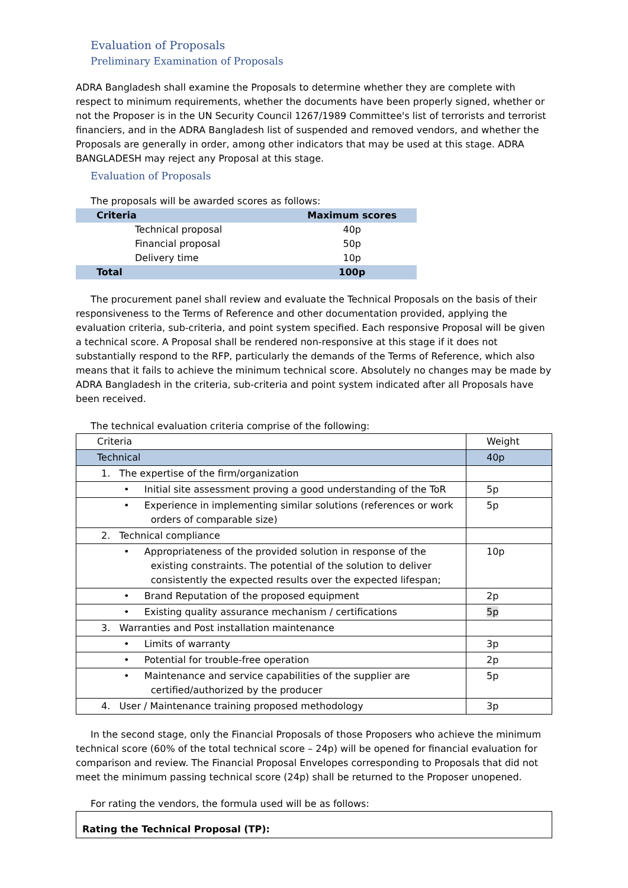Evaluation of Proposals
Preliminary Examination of Proposals
ADRA Bangladesh shall examine the Proposals to determine whether they are complete with respect to minimum requirements, whether the documents have been properly signed, whether or not the Proposer is in the UN Security Council 1267/1989 Committee's list of terrorists and terrorist financiers, and in the ADRA Bangladesh list of suspended and removed vendors, and whether the Proposals are generally in order, among other indicators that may be used at this stage. ADRA BANGLADESH may reject any Proposal at this stage.
Evaluation of Proposals
The proposals will be awarded scores as follows:
| Criteria | Maximum scores |
| --- | --- |
| Technical proposal | 40p |
| Financial proposal | 50p |
| Delivery time | 10p |
| Total | 100p |
The procurement panel shall review and evaluate the Technical Proposals on the basis of their responsiveness to the Terms of Reference and other documentation provided, applying the evaluation criteria, sub-criteria, and point system specified. Each responsive Proposal will be given a technical score. A Proposal shall be rendered non-responsive at this stage if it does not substantially respond to the RFP, particularly the demands of the Terms of Reference, which also means that it fails to achieve the minimum technical score. Absolutely no changes may be made by ADRA Bangladesh in the criteria, sub-criteria and point system indicated after all Proposals have been received.
The technical evaluation criteria comprise of the following:
| Criteria | Weight |
| Technical | 40p |
| 1. The expertise of the firm/organization | |
| • Initial site assessment proving a good understanding of the ToR | 5p |
| • Experience in implementing similar solutions (references or work orders of comparable size) | 5p |
| 2. Technical compliance | |
| • Appropriateness of the provided solution in response of the existing constraints. The potential of the solution to deliver consistently the expected results over the expected lifespan; | 10p |
| • Brand Reputation of the proposed equipment | 2p |
| • Existing quality assurance mechanism / certifications | 5p |
| 3. Warranties and Post installation maintenance | |
| • Limits of warranty | 3p |
| • Potential for trouble-free operation | 2p |
| • Maintenance and service capabilities of the supplier are certified/authorized by the producer | 5p |
| 4. User / Maintenance training proposed methodology | 3p |
In the second stage, only the Financial Proposals of those Proposers who achieve the minimum technical score (60% of the total technical score – 24p) will be opened for financial evaluation for comparison and review. The Financial Proposal Envelopes corresponding to Proposals that did not meet the minimum passing technical score (24p) shall be returned to the Proposer unopened.
For rating the vendors, the formula used will be as follows:
Rating the Technical Proposal (TP):